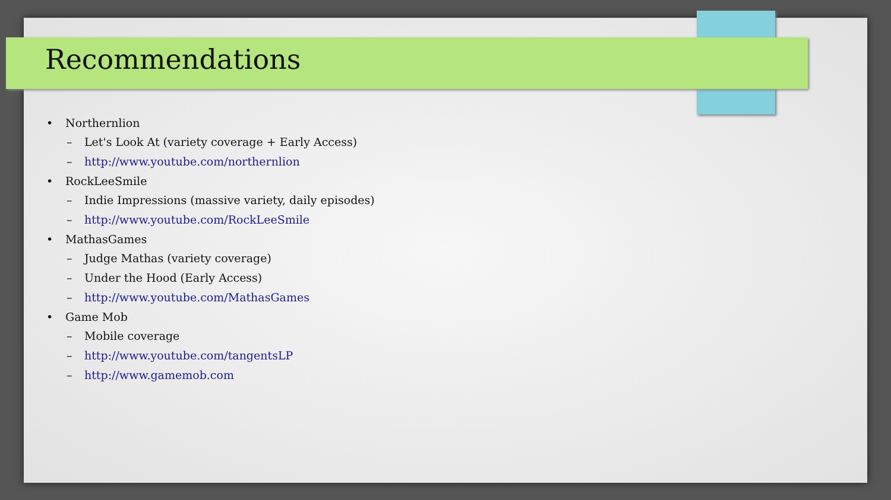Recommendations
• Northernlion
– Let's Look At (variety coverage + Early Access)
– http://www.youtube.com/northernlion
• RockLeeSmile
– Indie Impressions (massive variety, daily episodes)
– http://www.youtube.com/RockLeeSmile
• MathasGames
– Judge Mathas (variety coverage)
– Under the Hood (Early Access)
– http://www.youtube.com/MathasGames
• Game Mob
– Mobile coverage
– http://www.youtube.com/tangentsLP
– http://www.gamemob.com